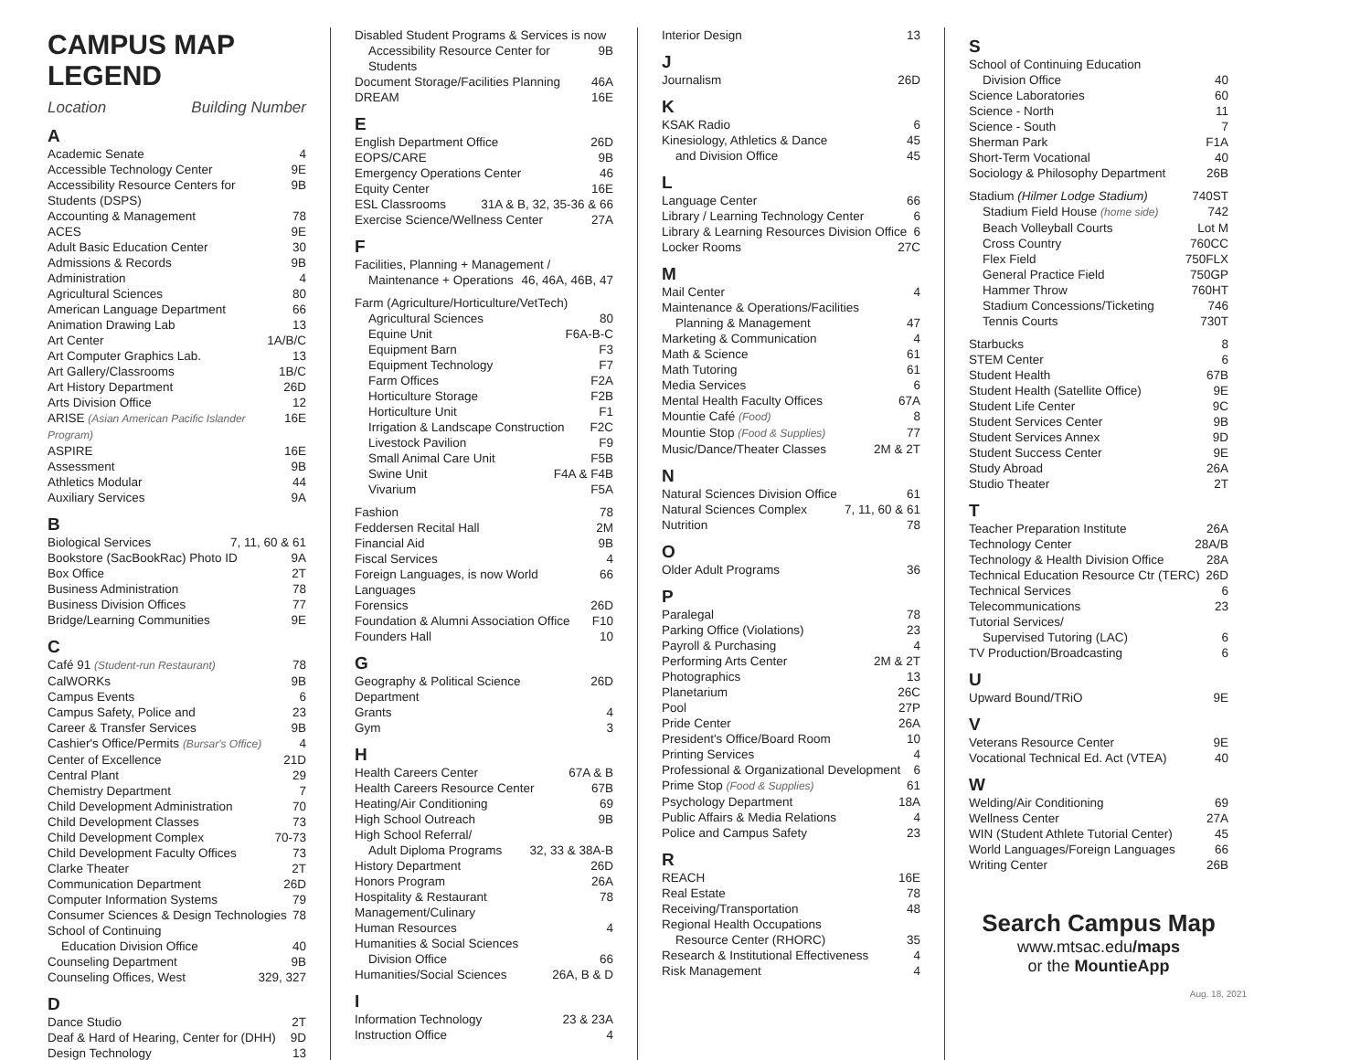CAMPUS MAP LEGEND
Location Building Number
A
Academic Senate 4
Accessible Technology Center 9E
Accessibility Resource Centers for Students (DSPS) 9B
Accounting & Management 78
ACES 9E
Adult Basic Education Center 30
Admissions & Records 9B
Administration 4
Agricultural Sciences 80
American Language Department 66
Animation Drawing Lab 13
Art Center 1A/B/C
Art Computer Graphics Lab. 13
Art Gallery/Classrooms 1B/C
Art History Department 26D
Arts Division Office 12
ARISE (Asian American Pacific Islander Program) 16E
ASPIRE 16E
Assessment 9B
Athletics Modular 44
Auxiliary Services 9A
B
Biological Services 7, 11, 60 & 61
Bookstore (SacBookRac) Photo ID 9A
Box Office 2T
Business Administration 78
Business Division Offices 77
Bridge/Learning Communities 9E
C
Café 91 (Student-run Restaurant) 78
CalWORKs 9B
Campus Events 6
Campus Safety, Police and 23
Career & Transfer Services 9B
Cashier's Office/Permits (Bursar's Office) 4
Center of Excellence 21D
Central Plant 29
Chemistry Department 7
Child Development Administration 70
Child Development Classes 73
Child Development Complex 70-73
Child Development Faculty Offices 73
Clarke Theater 2T
Communication Department 26D
Computer Information Systems 79
Consumer Sciences & Design Technologies 78
School of Continuing
Education Division Office 40
Counseling Department 9B
Counseling Offices, West 329, 327
D
Dance Studio 2T
Deaf & Hard of Hearing, Center for (DHH) 9D
Design Technology 13
Disabled Student Programs & Services is now
Accessibility Resource Center for Students 9B
Document Storage/Facilities Planning 46A
DREAM 16E
E
English Department Office 26D
EOPS/CARE 9B
Emergency Operations Center 46
Equity Center 16E
ESL Classrooms 31A & B, 32, 35-36 & 66
Exercise Science/Wellness Center 27A
F
Facilities, Planning + Management /
Maintenance + Operations 46, 46A, 46B, 47
Farm (Agriculture/Horticulture/VetTech)
Agricultural Sciences 80
Equine Unit F6A-B-C
Equipment Barn F3
Equipment Technology F7
Farm Offices F2A
Horticulture Storage F2B
Horticulture Unit F1
Irrigation & Landscape Construction F2C
Livestock Pavilion F9
Small Animal Care Unit F5B
Swine Unit F4A & F4B
Vivarium F5A
Fashion 78
Feddersen Recital Hall 2M
Financial Aid 9B
Fiscal Services 4
Foreign Languages, is now World Languages 66
Forensics 26D
Foundation & Alumni Association Office F10
Founders Hall 10
G
Geography & Political Science Department 26D
Grants 4
Gym 3
H
Health Careers Center 67A & B
Health Careers Resource Center 67B
Heating/Air Conditioning 69
High School Outreach 9B
High School Referral/
Adult Diploma Programs 32, 33 & 38A-B
History Department 26D
Honors Program 26A
Hospitality & Restaurant Management/Culinary 78
Human Resources 4
Humanities & Social Sciences
Division Office 66
Humanities/Social Sciences 26A, B & D
I
Information Technology 23 & 23A
Instruction Office 4
Interior Design 13
J
Journalism 26D
K
KSAK Radio 6
Kinesiology, Athletics & Dance 45
and Division Office 45
L
Language Center 66
Library / Learning Technology Center 6
Library & Learning Resources Division Office 6
Locker Rooms 27C
M
Mail Center 4
Maintenance & Operations/Facilities
Planning & Management 47
Marketing & Communication 4
Math & Science 61
Math Tutoring 61
Media Services 6
Mental Health Faculty Offices 67A
Mountie Café (Food) 8
Mountie Stop (Food & Supplies) 77
Music/Dance/Theater Classes 2M & 2T
N
Natural Sciences Division Office 61
Natural Sciences Complex 7, 11, 60 & 61
Nutrition 78
O
Older Adult Programs 36
P
Paralegal 78
Parking Office (Violations) 23
Payroll & Purchasing 4
Performing Arts Center 2M & 2T
Photographics 13
Planetarium 26C
Pool 27P
Pride Center 26A
President's Office/Board Room 10
Printing Services 4
Professional & Organizational Development 6
Prime Stop (Food & Supplies) 61
Psychology Department 18A
Public Affairs & Media Relations 4
Police and Campus Safety 23
R
REACH 16E
Real Estate 78
Receiving/Transportation 48
Regional Health Occupations
Resource Center (RHORC) 35
Research & Institutional Effectiveness 4
Risk Management 4
S
School of Continuing Education
Division Office 40
Science Laboratories 60
Science - North 11
Science - South 7
Sherman Park F1A
Short-Term Vocational 40
Sociology & Philosophy Department 26B
Stadium (Hilmer Lodge Stadium) 740ST
Stadium Field House (home side) 742
Beach Volleyball Courts Lot M
Cross Country 760CC
Flex Field 750FLX
General Practice Field 750GP
Hammer Throw 760HT
Stadium Concessions/Ticketing 746
Tennis Courts 730T
Starbucks 8
STEM Center 6
Student Health 67B
Student Health (Satellite Office) 9E
Student Life Center 9C
Student Services Center 9B
Student Services Annex 9D
Student Success Center 9E
Study Abroad 26A
Studio Theater 2T
T
Teacher Preparation Institute 26A
Technology Center 28A/B
Technology & Health Division Office 28A
Technical Education Resource Ctr (TERC) 26D
Technical Services 6
Telecommunications 23
Tutorial Services/
Supervised Tutoring (LAC) 6
TV Production/Broadcasting 6
U
Upward Bound/TRiO 9E
V
Veterans Resource Center 9E
Vocational Technical Ed. Act (VTEA) 40
W
Welding/Air Conditioning 69
Wellness Center 27A
WIN (Student Athlete Tutorial Center) 45
World Languages/Foreign Languages 66
Writing Center 26B
Search Campus Map
www.mtsac.edu/maps
or the MountieApp
Aug. 18, 2021